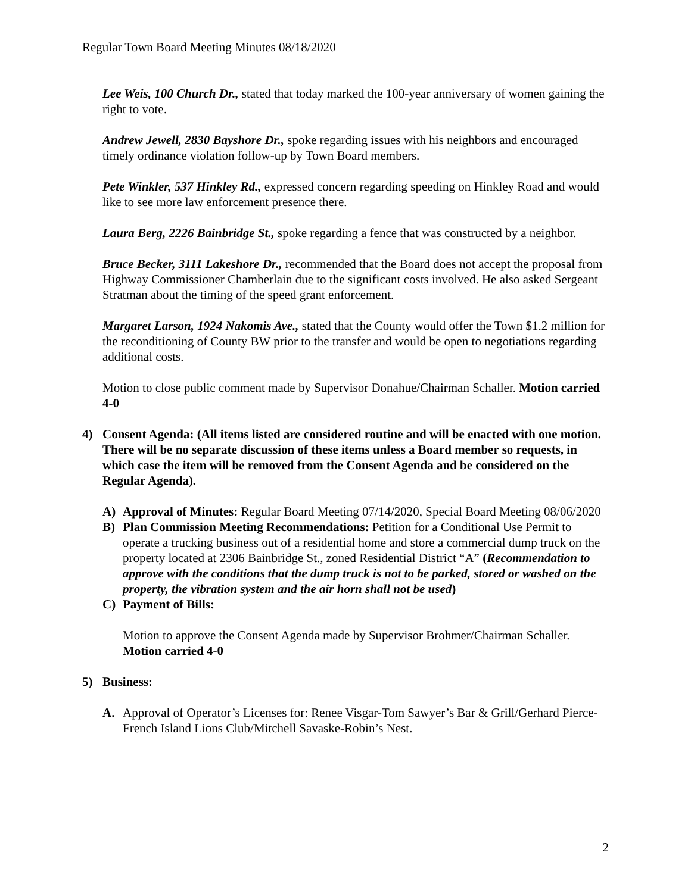Regular Town Board Meeting Minutes 08/18/2020
Lee Weis, 100 Church Dr., stated that today marked the 100-year anniversary of women gaining the right to vote.
Andrew Jewell, 2830 Bayshore Dr., spoke regarding issues with his neighbors and encouraged timely ordinance violation follow-up by Town Board members.
Pete Winkler, 537 Hinkley Rd., expressed concern regarding speeding on Hinkley Road and would like to see more law enforcement presence there.
Laura Berg, 2226 Bainbridge St., spoke regarding a fence that was constructed by a neighbor.
Bruce Becker, 3111 Lakeshore Dr., recommended that the Board does not accept the proposal from Highway Commissioner Chamberlain due to the significant costs involved. He also asked Sergeant Stratman about the timing of the speed grant enforcement.
Margaret Larson, 1924 Nakomis Ave., stated that the County would offer the Town $1.2 million for the reconditioning of County BW prior to the transfer and would be open to negotiations regarding additional costs.
Motion to close public comment made by Supervisor Donahue/Chairman Schaller. Motion carried 4-0
4) Consent Agenda: (All items listed are considered routine and will be enacted with one motion. There will be no separate discussion of these items unless a Board member so requests, in which case the item will be removed from the Consent Agenda and be considered on the Regular Agenda).
A) Approval of Minutes: Regular Board Meeting 07/14/2020, Special Board Meeting 08/06/2020
B) Plan Commission Meeting Recommendations: Petition for a Conditional Use Permit to operate a trucking business out of a residential home and store a commercial dump truck on the property located at 2306 Bainbridge St., zoned Residential District “A” (Recommendation to approve with the conditions that the dump truck is not to be parked, stored or washed on the property, the vibration system and the air horn shall not be used)
C) Payment of Bills:
Motion to approve the Consent Agenda made by Supervisor Brohmer/Chairman Schaller. Motion carried 4-0
5) Business:
A. Approval of Operator’s Licenses for: Renee Visgar-Tom Sawyer’s Bar & Grill/Gerhard Pierce-French Island Lions Club/Mitchell Savaske-Robin’s Nest.
2